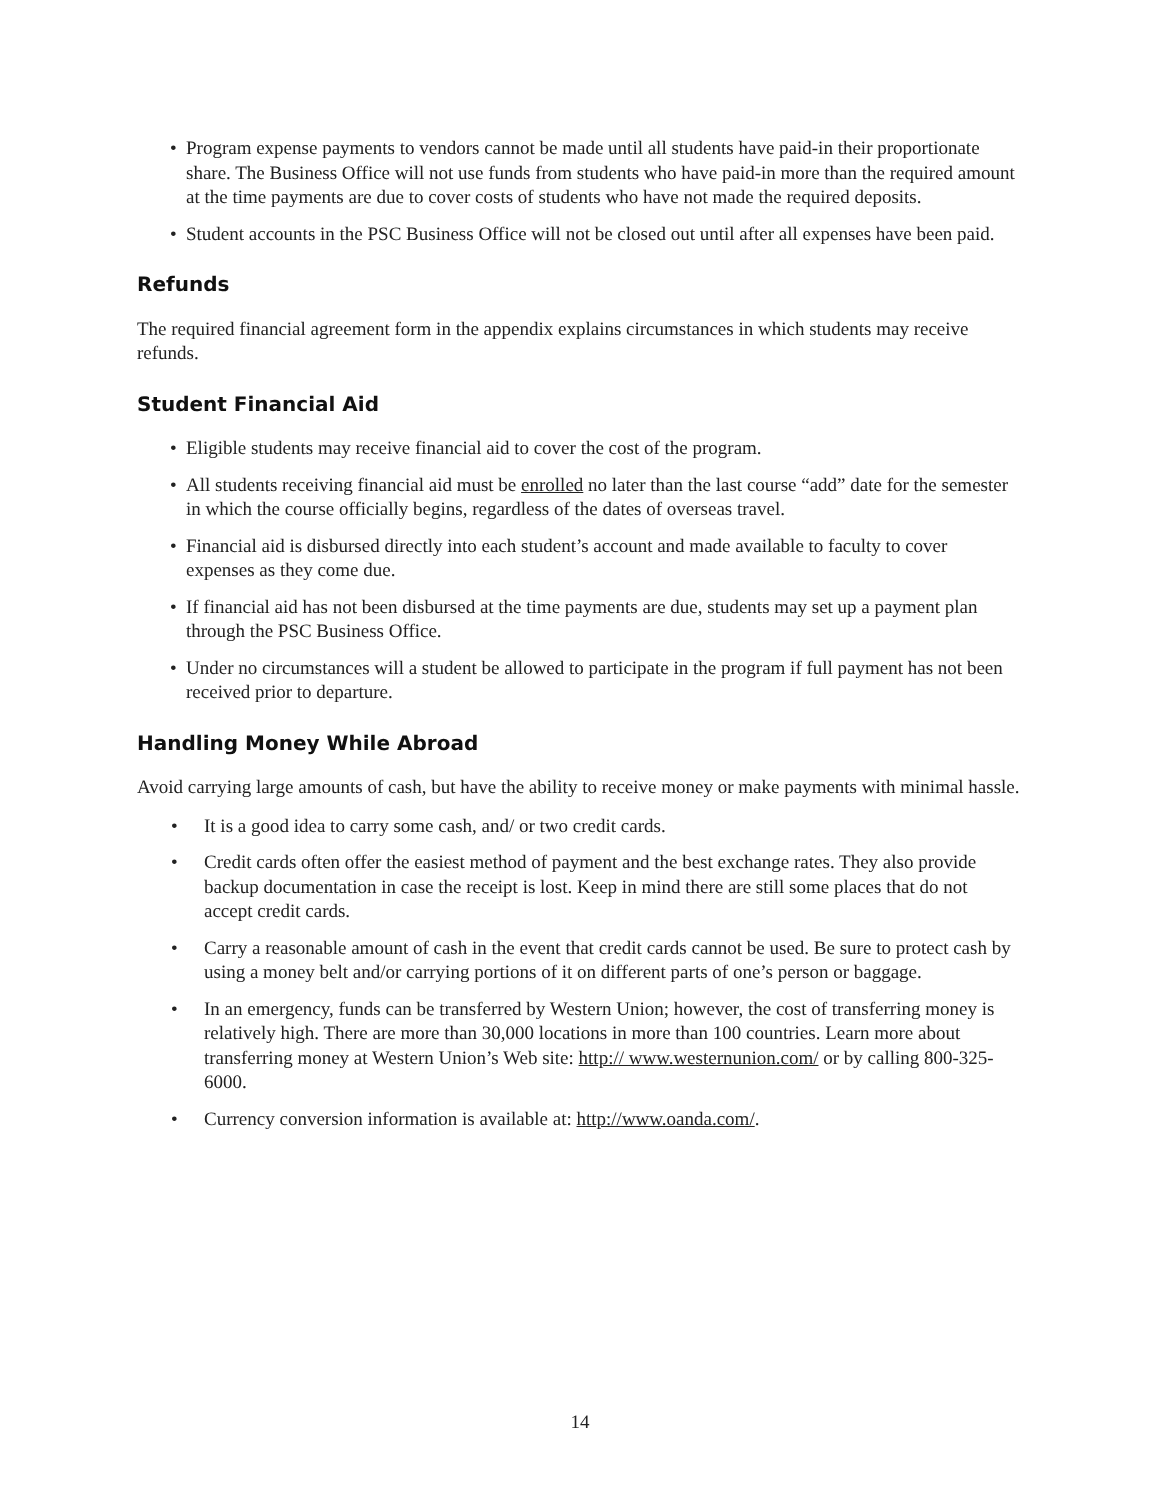• Program expense payments to vendors cannot be made until all students have paid-in their proportionate share. The Business Office will not use funds from students who have paid-in more than the required amount at the time payments are due to cover costs of students who have not made the required deposits.
• Student accounts in the PSC Business Office will not be closed out until after all expenses have been paid.
Refunds
The required financial agreement form in the appendix explains circumstances in which students may receive refunds.
Student Financial Aid
• Eligible students may receive financial aid to cover the cost of the program.
• All students receiving financial aid must be enrolled no later than the last course “add” date for the semester in which the course officially begins, regardless of the dates of overseas travel.
• Financial aid is disbursed directly into each student’s account and made available to faculty to cover expenses as they come due.
• If financial aid has not been disbursed at the time payments are due, students may set up a payment plan through the PSC Business Office.
• Under no circumstances will a student be allowed to participate in the program if full payment has not been received prior to departure.
Handling Money While Abroad
Avoid carrying large amounts of cash, but have the ability to receive money or make payments with minimal hassle.
• It is a good idea to carry some cash, and/ or two credit cards.
• Credit cards often offer the easiest method of payment and the best exchange rates. They also provide backup documentation in case the receipt is lost. Keep in mind there are still some places that do not accept credit cards.
• Carry a reasonable amount of cash in the event that credit cards cannot be used. Be sure to protect cash by using a money belt and/or carrying portions of it on different parts of one’s person or baggage.
• In an emergency, funds can be transferred by Western Union; however, the cost of transferring money is relatively high. There are more than 30,000 locations in more than 100 countries. Learn more about transferring money at Western Union’s Web site: http:// www.westernunion.com/ or by calling 800-325-6000.
• Currency conversion information is available at: http://www.oanda.com/.
14